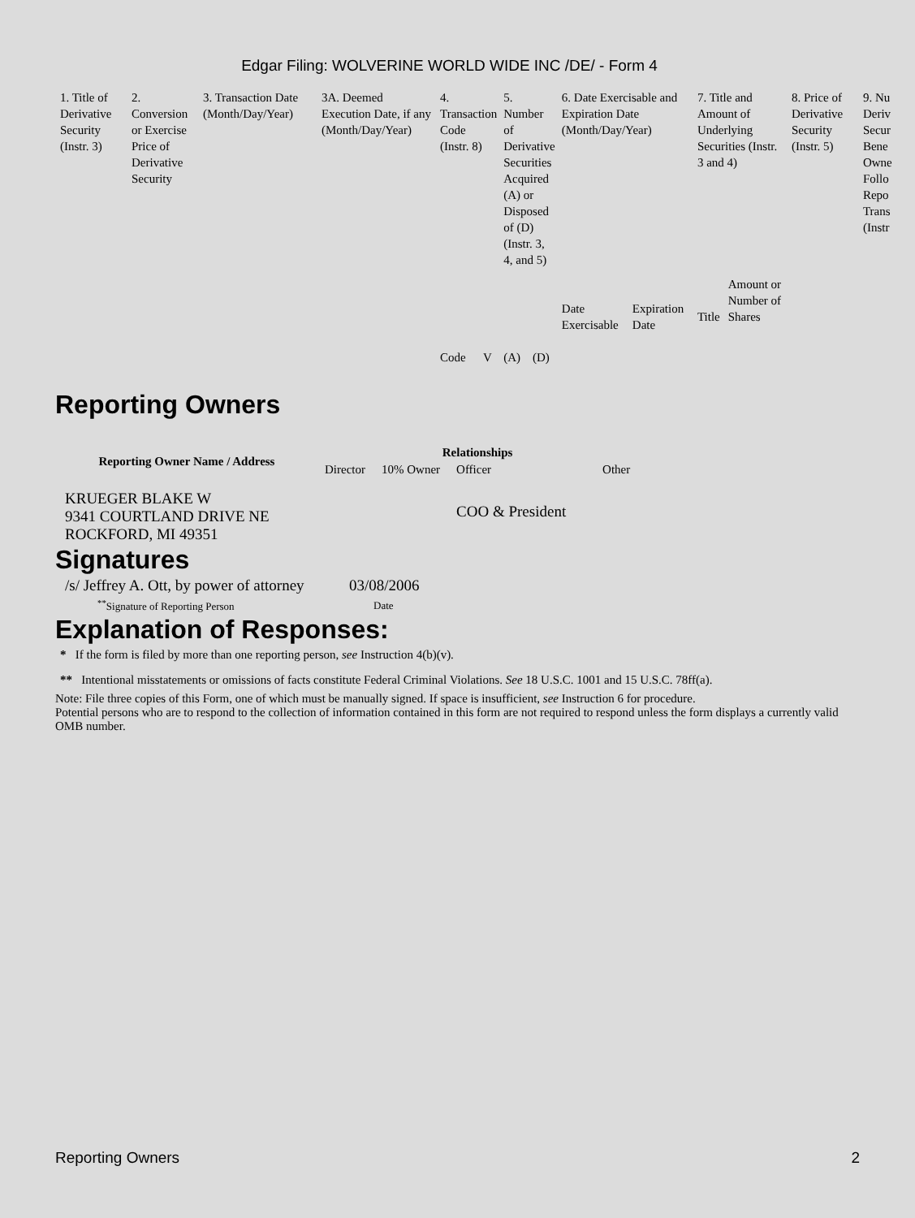Edgar Filing: WOLVERINE WORLD WIDE INC /DE/ - Form 4
| 1. Title of Derivative Security (Instr. 3) | 2. Conversion or Exercise Price of Derivative Security | 3. Transaction Date (Month/Day/Year) | 3A. Deemed Execution Date, if any (Month/Day/Year) | 4. Transaction Code (Instr. 8) | | 5. Number of Derivative Securities Acquired (A) or Disposed of (D) (Instr. 3, 4, and 5) | | 6. Date Exercisable and Expiration Date (Month/Day/Year) | | 7. Title and Amount of Underlying Securities (Instr. 3 and 4) | | 8. Price of Derivative Security (Instr. 5) | 9. Nu Deriv Secur Bene Owne Follo Repo Trans (Instr |
| | | | | Code | V | (A) | (D) | Date Exercisable | Expiration Date | Title | Amount or Number of Shares | | |
Reporting Owners
| Reporting Owner Name / Address | Relationships | | | |
| --- | --- | --- | --- | --- |
| | Director | 10% Owner | Officer | Other |
| KRUEGER BLAKE W 9341 COURTLAND DRIVE NE ROCKFORD, MI 49351 | | | COO & President | |
Signatures
| /s/ Jeffrey A. Ott, by power of attorney | 03/08/2006 |
| <sup>**</sup> Signature of Reporting Person | Date |
Explanation of Responses:
* If the form is filed by more than one reporting person, see Instruction 4(b)(v).
** Intentional misstatements or omissions of facts constitute Federal Criminal Violations. See 18 U.S.C. 1001 and 15 U.S.C. 78ff(a).
Note: File three copies of this Form, one of which must be manually signed. If space is insufficient, see Instruction 6 for procedure.
Potential persons who are to respond to the collection of information contained in this form are not required to respond unless the form displays a currently valid OMB number.
Reporting Owners 2